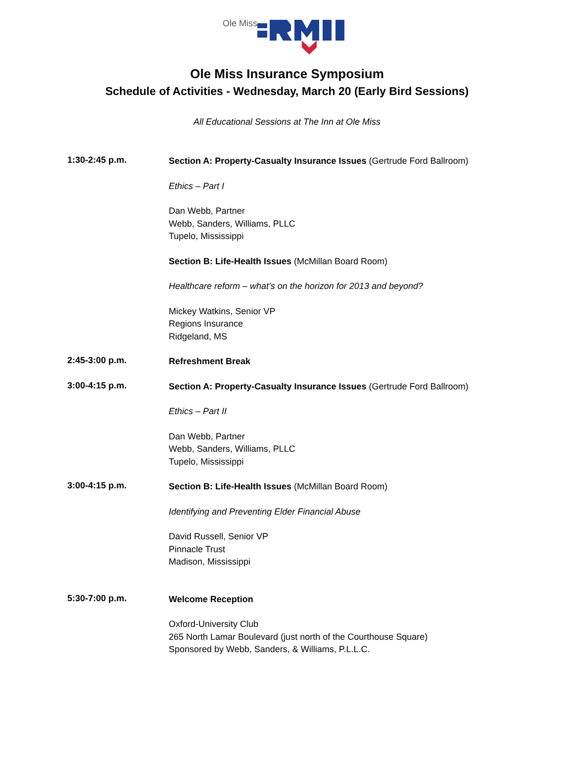Ole Miss
Ole Miss Insurance Symposium
Schedule of Activities - Wednesday, March 20 (Early Bird Sessions)
All Educational Sessions at The Inn at Ole Miss
1:30-2:45 p.m.
Section A: Property-Casualty Insurance Issues (Gertrude Ford Ballroom)
Ethics – Part I
Dan Webb, Partner
Webb, Sanders, Williams, PLLC
Tupelo, Mississippi
Section B: Life-Health Issues (McMillan Board Room)
Healthcare reform – what’s on the horizon for 2013 and beyond?
Mickey Watkins, Senior VP
Regions Insurance
Ridgeland, MS
2:45-3:00 p.m.
Refreshment Break
3:00-4:15 p.m.
Section A: Property-Casualty Insurance Issues (Gertrude Ford Ballroom)
Ethics – Part II
Dan Webb, Partner
Webb, Sanders, Williams, PLLC
Tupelo, Mississippi
3:00-4:15 p.m.
Section B: Life-Health Issues (McMillan Board Room)
Identifying and Preventing Elder Financial Abuse
David Russell, Senior VP
Pinnacle Trust
Madison, Mississippi
5:30-7:00 p.m.
Welcome Reception
Oxford-University Club
265 North Lamar Boulevard (just north of the Courthouse Square)
Sponsored by Webb, Sanders, & Williams, P.L.L.C.